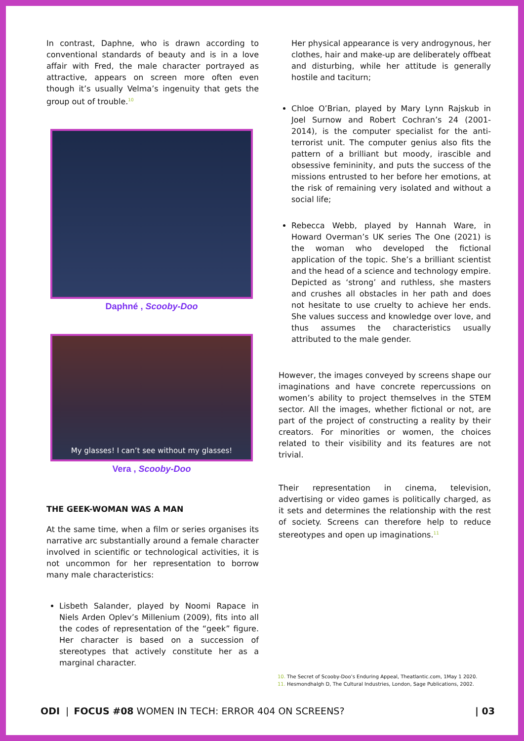In contrast, Daphne, who is drawn according to conventional standards of beauty and is in a love affair with Fred, the male character portrayed as attractive, appears on screen more often even though it’s usually Velma’s ingenuity that gets the group out of trouble.<sup>10</sup>
Daphné , Scooby-Doo
My glasses! I can’t see without my glasses!
Vera , Scooby-Doo
THE GEEK-WOMAN WAS A MAN
At the same time, when a film or series organises its narrative arc substantially around a female character involved in scientific or technological activities, it is not uncommon for her representation to borrow many male characteristics:
Lisbeth Salander, played by Noomi Rapace in Niels Arden Oplev’s Millenium (2009), fits into all the codes of representation of the “geek” figure. Her character is based on a succession of stereotypes that actively constitute her as a marginal character.
Her physical appearance is very androgynous, her clothes, hair and make-up are deliberately offbeat and disturbing, while her attitude is generally hostile and taciturn;
Chloe O’Brian, played by Mary Lynn Rajskub in Joel Surnow and Robert Cochran’s 24 (2001-2014), is the computer specialist for the anti-terrorist unit. The computer genius also fits the pattern of a brilliant but moody, irascible and obsessive femininity, and puts the success of the missions entrusted to her before her emotions, at the risk of remaining very isolated and without a social life;
Rebecca Webb, played by Hannah Ware, in Howard Overman’s UK series The One (2021) is the woman who developed the fictional application of the topic. She’s a brilliant scientist and the head of a science and technology empire. Depicted as ‘strong’ and ruthless, she masters and crushes all obstacles in her path and does not hesitate to use cruelty to achieve her ends. She values success and knowledge over love, and thus assumes the characteristics usually attributed to the male gender.
However, the images conveyed by screens shape our imaginations and have concrete repercussions on women’s ability to project themselves in the STEM sector. All the images, whether fictional or not, are part of the project of constructing a reality by their creators. For minorities or women, the choices related to their visibility and its features are not trivial.
Their representation in cinema, television, advertising or video games is politically charged, as it sets and determines the relationship with the rest of society. Screens can therefore help to reduce stereotypes and open up imaginations.<sup>11</sup>
10. The Secret of Scooby-Doo’s Enduring Appeal, Theatlantic.com, 1May 1 2020.
11. Hesmondhalgh D, The Cultural Industries, London, Sage Publications, 2002.
ODI | FOCUS #08 WOMEN IN TECH: ERROR 404 ON SCREENS? | 03